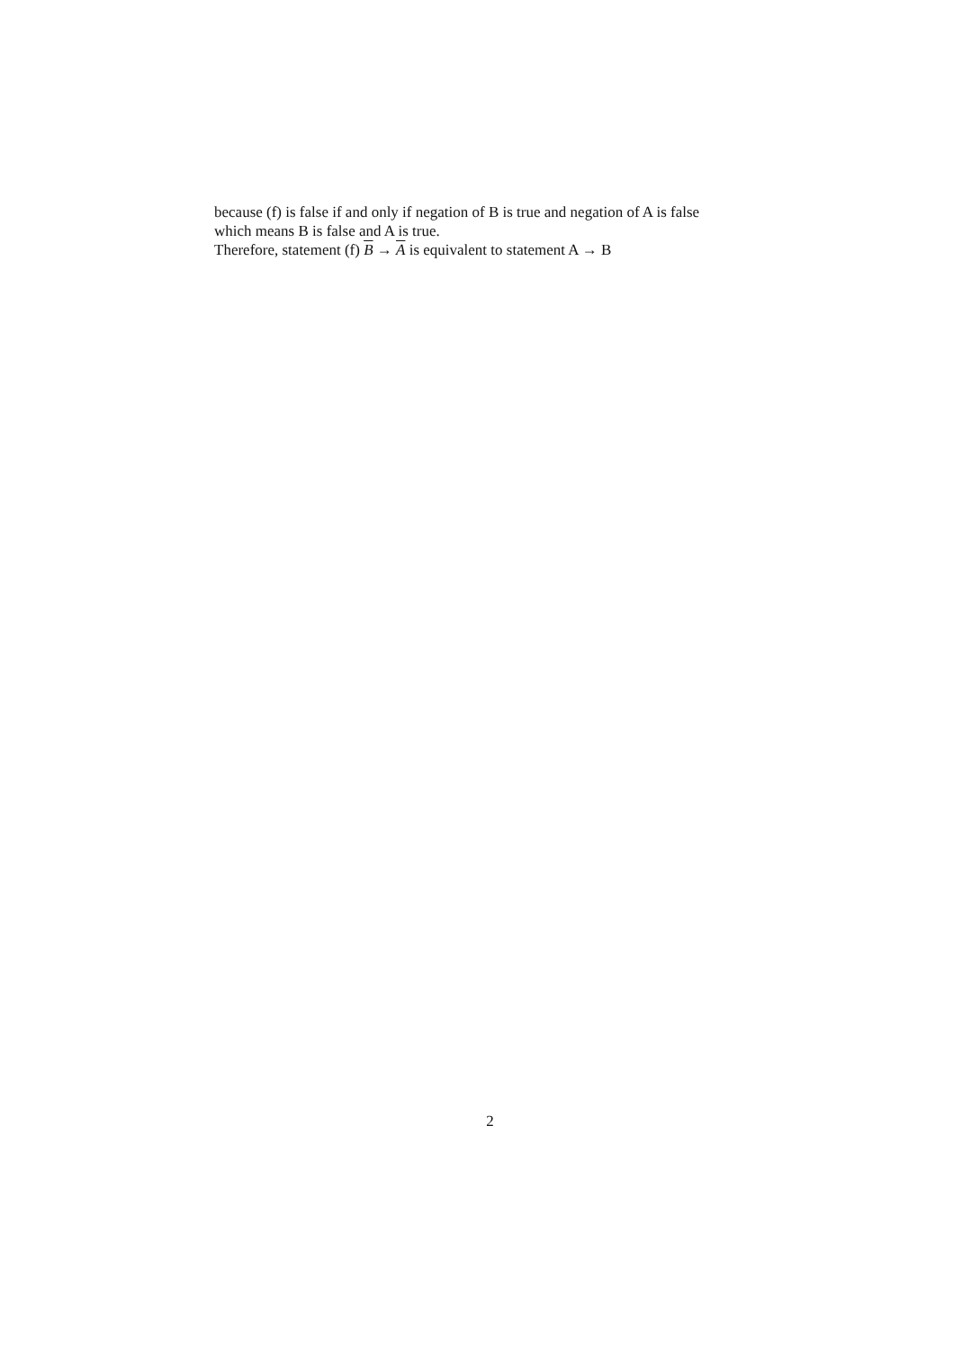because (f) is false if and only if negation of B is true and negation of A is false
which means B is false and A is true.
Therefore, statement (f) B → A is equivalent to statement A → B
2